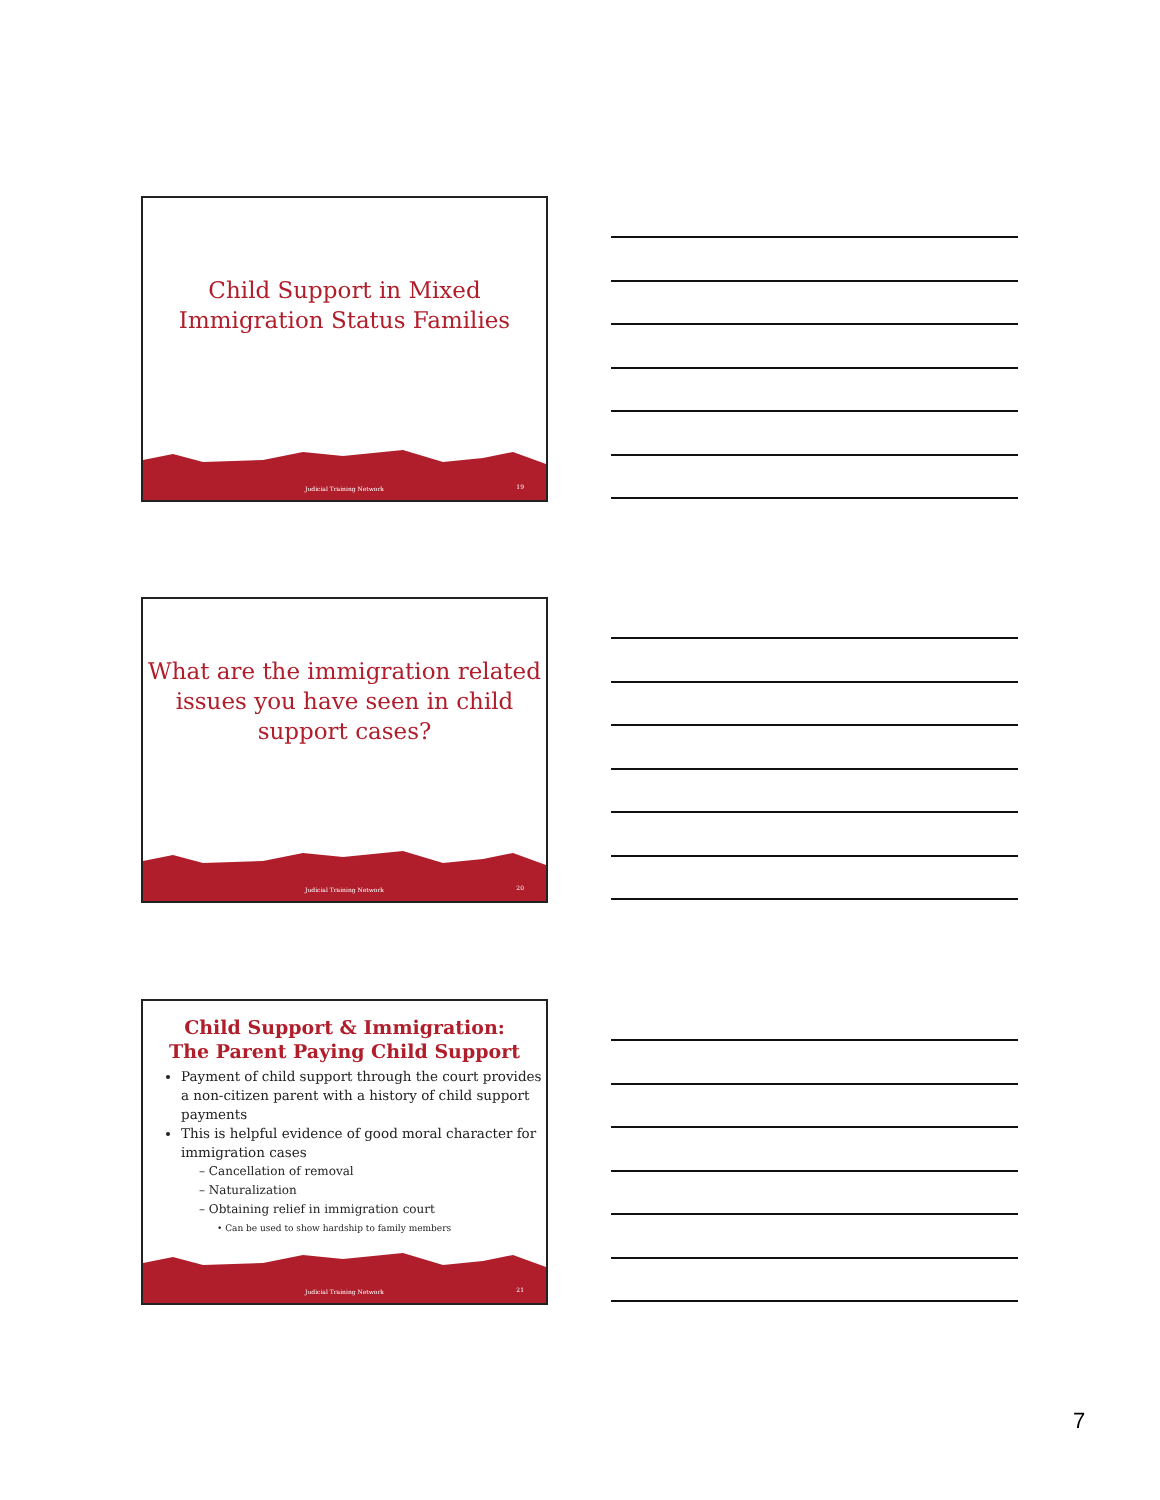Child Support in Mixed
Immigration Status Families
Judicial Training Network 19
What are the immigration related
issues you have seen in child
support cases?
Judicial Training Network 20
Child Support & Immigration:
The Parent Paying Child Support
Payment of child support through the court provides a non-citizen parent with a history of child support payments
This is helpful evidence of good moral character for immigration cases
– Cancellation of removal
– Naturalization
– Obtaining relief in immigration court
• Can be used to show hardship to family members
Judicial Training Network 21
7